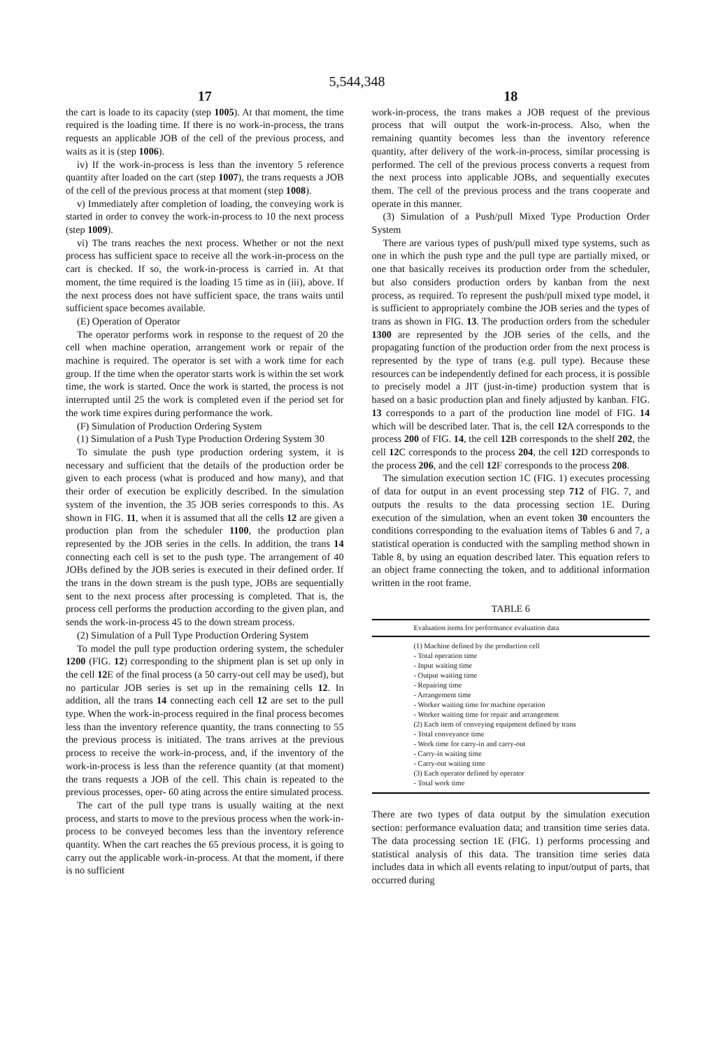5,544,348
17
the cart is loade to its capacity (step 1005). At that moment, the time required is the loading time. If there is no work-in-process, the trans requests an applicable JOB of the cell of the previous process, and waits as it is (step 1006).
iv) If the work-in-process is less than the inventory 5 reference quantity after loaded on the cart (step 1007), the trans requests a JOB of the cell of the previous process at that moment (step 1008).
v) Immediately after completion of loading, the conveying work is started in order to convey the work-in-process to 10 the next process (step 1009).
vi) The trans reaches the next process. Whether or not the next process has sufficient space to receive all the work-in-process on the cart is checked. If so, the work-in-process is carried in. At that moment, the time required is the loading 15 time as in (iii), above. If the next process does not have sufficient space, the trans waits until sufficient space becomes available.
(E) Operation of Operator
The operator performs work in response to the request of 20 the cell when machine operation, arrangement work or repair of the machine is required. The operator is set with a work time for each group. If the time when the operator starts work is within the set work time, the work is started. Once the work is started, the process is not interrupted until 25 the work is completed even if the period set for the work time expires during performance the work.
(F) Simulation of Production Ordering System
(1) Simulation of a Push Type Production Ordering System 30
To simulate the push type production ordering system, it is necessary and sufficient that the details of the production order be given to each process (what is produced and how many), and that their order of execution be explicitly described. In the simulation system of the invention, the 35 JOB series corresponds to this. As shown in FIG. 11, when it is assumed that all the cells 12 are given a production plan from the scheduler 1100, the production plan represented by the JOB series in the cells. In addition, the trans 14 connecting each cell is set to the push type. The arrangement of 40 JOBs defined by the JOB series is executed in their defined order. If the trans in the down stream is the push type, JOBs are sequentially sent to the next process after processing is completed. That is, the process cell performs the production according to the given plan, and sends the work-in-process 45 to the down stream process.
(2) Simulation of a Pull Type Production Ordering System
To model the pull type production ordering system, the scheduler 1200 (FIG. 12) corresponding to the shipment plan is set up only in the cell 12 E of the final process (a 50 carry-out cell may be used), but no particular JOB series is set up in the remaining cells 12. In addition, all the trans 14 connecting each cell 12 are set to the pull type. When the work-in-process required in the final process becomes less than the inventory reference quantity, the trans connecting to 55 the previous process is initiated. The trans arrives at the previous process to receive the work-in-process, and, if the inventory of the work-in-process is less than the reference quantity (at that moment) the trans requests a JOB of the cell. This chain is repeated to the previous processes, oper- 60 ating across the entire simulated process.
The cart of the pull type trans is usually waiting at the next process, and starts to move to the previous process when the work-in-process to be conveyed becomes less than the inventory reference quantity. When the cart reaches the 65 previous process, it is going to carry out the applicable work-in-process. At that the moment, if there is no sufficient
18
work-in-process, the trans makes a JOB request of the previous process that will output the work-in-process. Also, when the remaining quantity becomes less than the inventory reference quantity, after delivery of the work-in-process, similar processing is performed. The cell of the previous process converts a request from the next process into applicable JOBs, and sequentially executes them. The cell of the previous process and the trans cooperate and operate in this manner.
(3) Simulation of a Push/pull Mixed Type Production Order System
There are various types of push/pull mixed type systems, such as one in which the push type and the pull type are partially mixed, or one that basically receives its production order from the scheduler, but also considers production orders by kanban from the next process, as required. To represent the push/pull mixed type model, it is sufficient to appropriately combine the JOB series and the types of trans as shown in FIG. 13. The production orders from the scheduler 1300 are represented by the JOB series of the cells, and the propagating function of the production order from the next process is represented by the type of trans (e.g. pull type). Because these resources can be independently defined for each process, it is possible to precisely model a JIT (just-in-time) production system that is based on a basic production plan and finely adjusted by kanban. FIG. 13 corresponds to a part of the production line model of FIG. 14 which will be described later. That is, the cell 12 A corresponds to the process 200 of FIG. 14, the cell 12 B corresponds to the shelf 202, the cell 12 C corresponds to the process 204, the cell 12 D corresponds to the process 206, and the cell 12 F corresponds to the process 208.
The simulation execution section 1C (FIG. 1) executes processing of data for output in an event processing step 712 of FIG. 7, and outputs the results to the data processing section 1E. During execution of the simulation, when an event token 30 encounters the conditions corresponding to the evaluation items of Tables 6 and 7, a statistical operation is conducted with the sampling method shown in Table 8, by using an equation described later. This equation refers to an object frame connecting the token, and to additional information written in the root frame.
TABLE 6
| Evaluation items for performance evaluation data |
| --- |
| (1) Machine defined by the production cell - Total operation time - Input waiting time - Output waiting time - Repairing time - Arrangement time - Worker waiting time for machine operation - Worker waiting time for repair and arrangement (2) Each item of conveying equipment defined by trans - Total conveyance time - Work time for carry-in and carry-out - Carry-in waiting time - Carry-out waiting time (3) Each operator defined by operator - Total work time |
There are two types of data output by the simulation execution section: performance evaluation data; and transition time series data. The data processing section 1E (FIG. 1) performs processing and statistical analysis of this data. The transition time series data includes data in which all events relating to input/output of parts, that occurred during